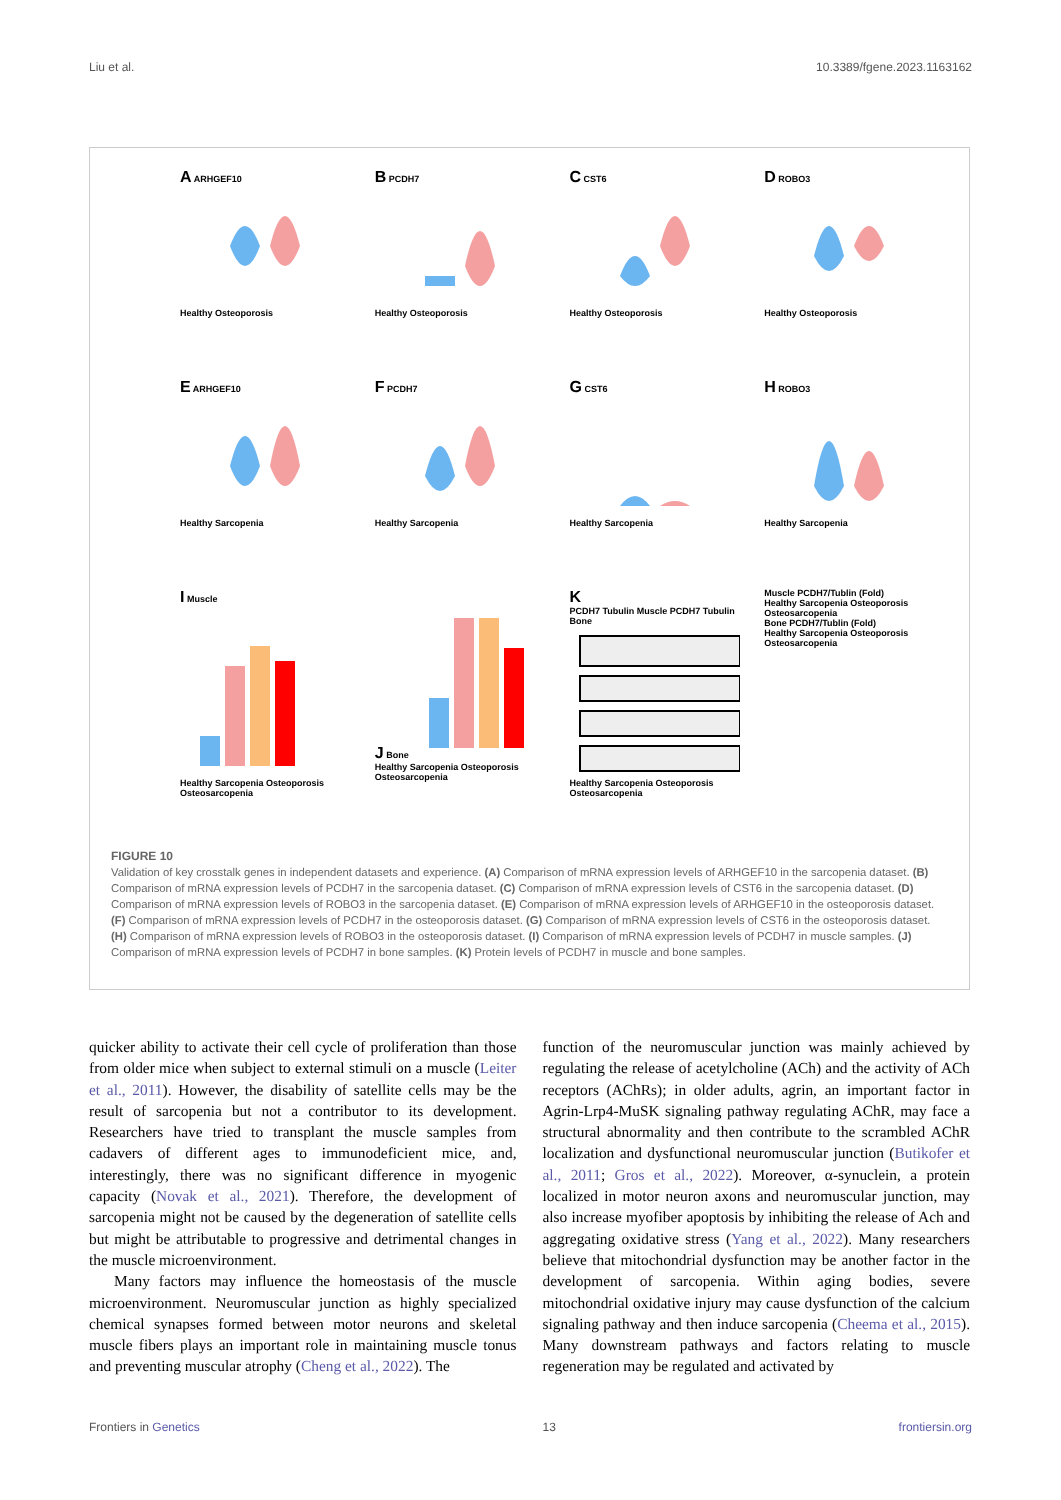Liu et al. 10.3389/fgene.2023.1163162
A ARHGEF10
Healthy Osteoporosis
B PCDH7
Healthy Osteoporosis
C CST6
Healthy Osteoporosis
D ROBO3
Healthy Osteoporosis
E ARHGEF10
Healthy Sarcopenia
F PCDH7
Healthy Sarcopenia
G CST6
Healthy Sarcopenia
H ROBO3
Healthy Sarcopenia
I Muscle
Healthy Sarcopenia Osteoporosis Osteosarcopenia
J Bone
Healthy Sarcopenia Osteoporosis Osteosarcopenia
K
PCDH7 Tubulin Muscle PCDH7 Tubulin Bone
Healthy Sarcopenia Osteoporosis Osteosarcopenia
Muscle PCDH7/Tublin (Fold)
Healthy Sarcopenia Osteoporosis Osteosarcopenia
Bone PCDH7/Tublin (Fold)
Healthy Sarcopenia Osteoporosis Osteosarcopenia
FIGURE 10
Validation of key crosstalk genes in independent datasets and experience. (A) Comparison of mRNA expression levels of ARHGEF10 in the sarcopenia dataset. (B) Comparison of mRNA expression levels of PCDH7 in the sarcopenia dataset. (C) Comparison of mRNA expression levels of CST6 in the sarcopenia dataset. (D) Comparison of mRNA expression levels of ROBO3 in the sarcopenia dataset. (E) Comparison of mRNA expression levels of ARHGEF10 in the osteoporosis dataset. (F) Comparison of mRNA expression levels of PCDH7 in the osteoporosis dataset. (G) Comparison of mRNA expression levels of CST6 in the osteoporosis dataset. (H) Comparison of mRNA expression levels of ROBO3 in the osteoporosis dataset. (I) Comparison of mRNA expression levels of PCDH7 in muscle samples. (J) Comparison of mRNA expression levels of PCDH7 in bone samples. (K) Protein levels of PCDH7 in muscle and bone samples.
quicker ability to activate their cell cycle of proliferation than those from older mice when subject to external stimuli on a muscle (Leiter et al., 2011). However, the disability of satellite cells may be the result of sarcopenia but not a contributor to its development. Researchers have tried to transplant the muscle samples from cadavers of different ages to immunodeficient mice, and, interestingly, there was no significant difference in myogenic capacity (Novak et al., 2021). Therefore, the development of sarcopenia might not be caused by the degeneration of satellite cells but might be attributable to progressive and detrimental changes in the muscle microenvironment.
Many factors may influence the homeostasis of the muscle microenvironment. Neuromuscular junction as highly specialized chemical synapses formed between motor neurons and skeletal muscle fibers plays an important role in maintaining muscle tonus and preventing muscular atrophy (Cheng et al., 2022). The
function of the neuromuscular junction was mainly achieved by regulating the release of acetylcholine (ACh) and the activity of ACh receptors (AChRs); in older adults, agrin, an important factor in Agrin-Lrp4-MuSK signaling pathway regulating AChR, may face a structural abnormality and then contribute to the scrambled AChR localization and dysfunctional neuromuscular junction (Butikofer et al., 2011; Gros et al., 2022). Moreover, α-synuclein, a protein localized in motor neuron axons and neuromuscular junction, may also increase myofiber apoptosis by inhibiting the release of Ach and aggregating oxidative stress (Yang et al., 2022). Many researchers believe that mitochondrial dysfunction may be another factor in the development of sarcopenia. Within aging bodies, severe mitochondrial oxidative injury may cause dysfunction of the calcium signaling pathway and then induce sarcopenia (Cheema et al., 2015). Many downstream pathways and factors relating to muscle regeneration may be regulated and activated by
Frontiers in Genetics 13 frontiersin.org